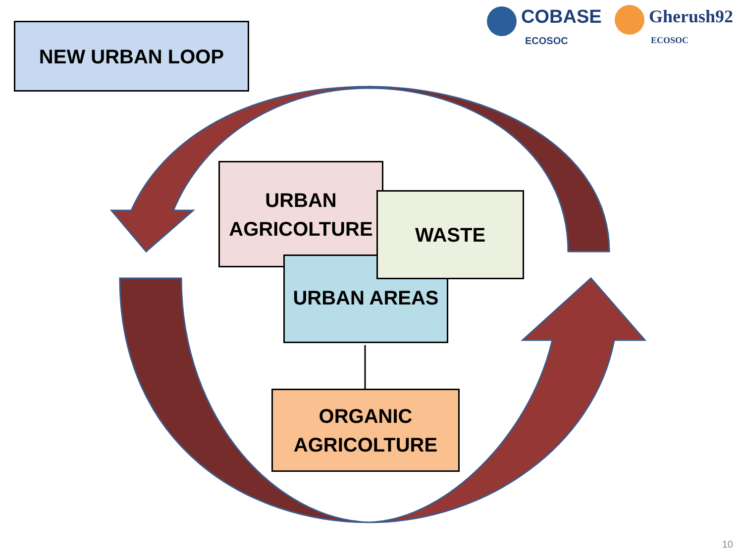NEW URBAN LOOP
COBASE
ECOSOC
Gherush92
ECOSOC
URBAN
AGRICOLTURE
URBAN AREAS
WASTE
ORGANIC
AGRICOLTURE
10